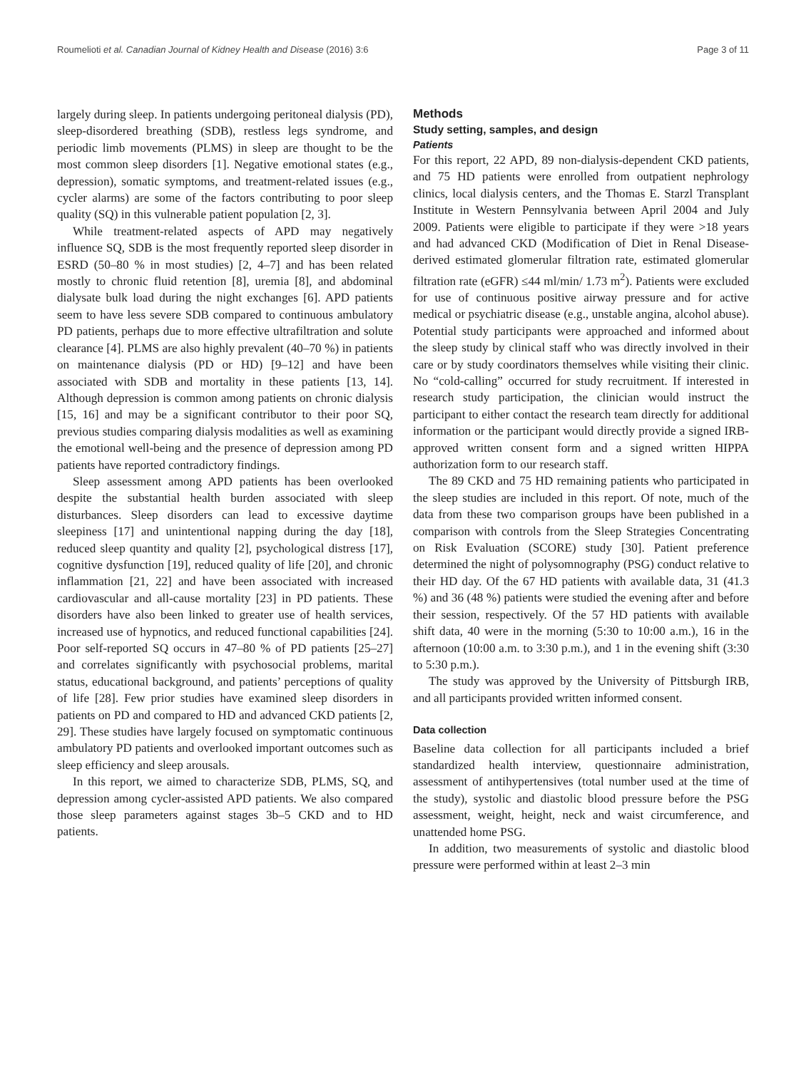Roumelioti et al. Canadian Journal of Kidney Health and Disease (2016) 3:6 Page 3 of 11
largely during sleep. In patients undergoing peritoneal dialysis (PD), sleep-disordered breathing (SDB), restless legs syndrome, and periodic limb movements (PLMS) in sleep are thought to be the most common sleep disorders [1]. Negative emotional states (e.g., depression), somatic symptoms, and treatment-related issues (e.g., cycler alarms) are some of the factors contributing to poor sleep quality (SQ) in this vulnerable patient population [2, 3].
While treatment-related aspects of APD may negatively influence SQ, SDB is the most frequently reported sleep disorder in ESRD (50–80 % in most studies) [2, 4–7] and has been related mostly to chronic fluid retention [8], uremia [8], and abdominal dialysate bulk load during the night exchanges [6]. APD patients seem to have less severe SDB compared to continuous ambulatory PD patients, perhaps due to more effective ultrafiltration and solute clearance [4]. PLMS are also highly prevalent (40–70 %) in patients on maintenance dialysis (PD or HD) [9–12] and have been associated with SDB and mortality in these patients [13, 14]. Although depression is common among patients on chronic dialysis [15, 16] and may be a significant contributor to their poor SQ, previous studies comparing dialysis modalities as well as examining the emotional well-being and the presence of depression among PD patients have reported contradictory findings.
Sleep assessment among APD patients has been overlooked despite the substantial health burden associated with sleep disturbances. Sleep disorders can lead to excessive daytime sleepiness [17] and unintentional napping during the day [18], reduced sleep quantity and quality [2], psychological distress [17], cognitive dysfunction [19], reduced quality of life [20], and chronic inflammation [21, 22] and have been associated with increased cardiovascular and all-cause mortality [23] in PD patients. These disorders have also been linked to greater use of health services, increased use of hypnotics, and reduced functional capabilities [24]. Poor self-reported SQ occurs in 47–80 % of PD patients [25–27] and correlates significantly with psychosocial problems, marital status, educational background, and patients’ perceptions of quality of life [28]. Few prior studies have examined sleep disorders in patients on PD and compared to HD and advanced CKD patients [2, 29]. These studies have largely focused on symptomatic continuous ambulatory PD patients and overlooked important outcomes such as sleep efficiency and sleep arousals.
In this report, we aimed to characterize SDB, PLMS, SQ, and depression among cycler-assisted APD patients. We also compared those sleep parameters against stages 3b–5 CKD and to HD patients.
Methods
Study setting, samples, and design
Patients
For this report, 22 APD, 89 non-dialysis-dependent CKD patients, and 75 HD patients were enrolled from outpatient nephrology clinics, local dialysis centers, and the Thomas E. Starzl Transplant Institute in Western Pennsylvania between April 2004 and July 2009. Patients were eligible to participate if they were >18 years and had advanced CKD (Modification of Diet in Renal Disease-derived estimated glomerular filtration rate, estimated glomerular filtration rate (eGFR) ≤44 ml/min/ 1.73 m<sup>2</sup>). Patients were excluded for use of continuous positive airway pressure and for active medical or psychiatric disease (e.g., unstable angina, alcohol abuse). Potential study participants were approached and informed about the sleep study by clinical staff who was directly involved in their care or by study coordinators themselves while visiting their clinic. No “cold-calling” occurred for study recruitment. If interested in research study participation, the clinician would instruct the participant to either contact the research team directly for additional information or the participant would directly provide a signed IRB-approved written consent form and a signed written HIPPA authorization form to our research staff.
The 89 CKD and 75 HD remaining patients who participated in the sleep studies are included in this report. Of note, much of the data from these two comparison groups have been published in a comparison with controls from the Sleep Strategies Concentrating on Risk Evaluation (SCORE) study [30]. Patient preference determined the night of polysomnography (PSG) conduct relative to their HD day. Of the 67 HD patients with available data, 31 (41.3 %) and 36 (48 %) patients were studied the evening after and before their session, respectively. Of the 57 HD patients with available shift data, 40 were in the morning (5:30 to 10:00 a.m.), 16 in the afternoon (10:00 a.m. to 3:30 p.m.), and 1 in the evening shift (3:30 to 5:30 p.m.).
The study was approved by the University of Pittsburgh IRB, and all participants provided written informed consent.
Data collection
Baseline data collection for all participants included a brief standardized health interview, questionnaire administration, assessment of antihypertensives (total number used at the time of the study), systolic and diastolic blood pressure before the PSG assessment, weight, height, neck and waist circumference, and unattended home PSG.
In addition, two measurements of systolic and diastolic blood pressure were performed within at least 2–3 min